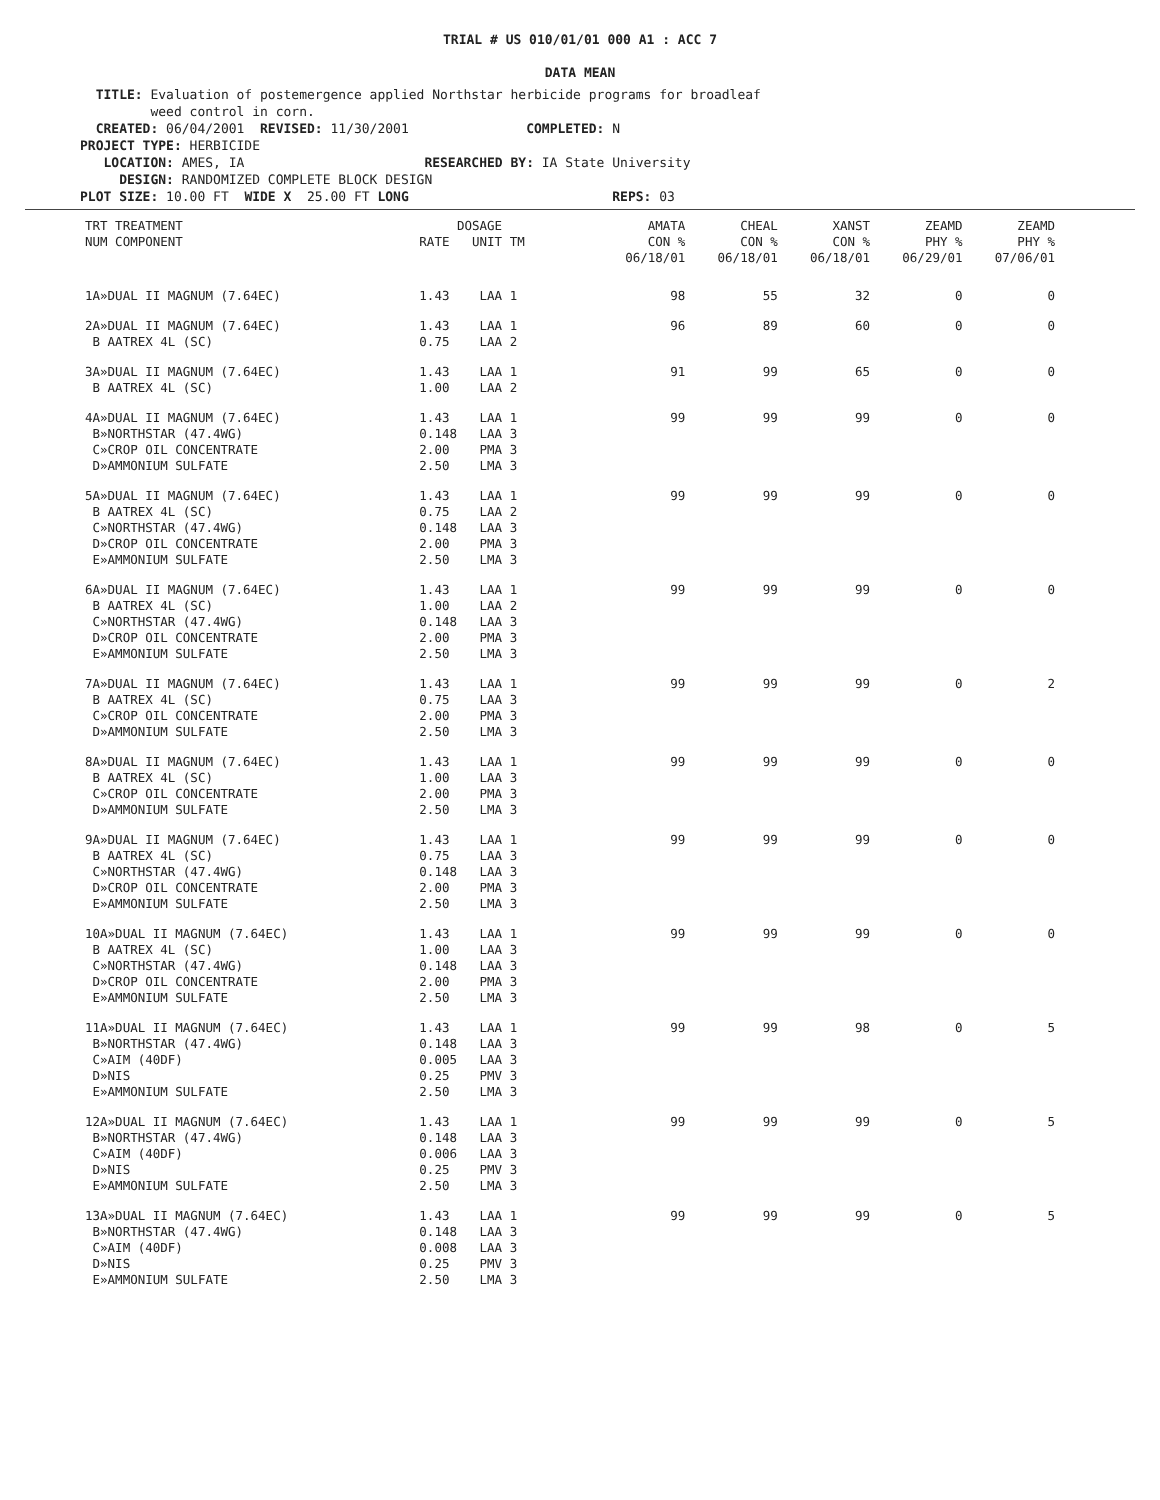TRIAL # US 010/01/01 000 A1 : ACC 7
DATA MEAN
TITLE: Evaluation of postemergence applied Northstar herbicide programs for broadleaf weed control in corn. CREATED: 06/04/2001 REVISED: 11/30/2001 COMPLETED: N PROJECT TYPE: HERBICIDE LOCATION: AMES, IA RESEARCHED BY: IA State University DESIGN: RANDOMIZED COMPLETE BLOCK DESIGN PLOT SIZE: 10.00 FT WIDE X 25.00 FT LONG REPS: 03
| TRT TREATMENT NUM COMPONENT | DOSAGE RATE UNIT TM | AMATA CON % 06/18/01 | CHEAL CON % 06/18/01 | XANST CON % 06/18/01 | ZEAMD PHY % 06/29/01 | ZEAMD PHY % 07/06/01 |
| --- | --- | --- | --- | --- | --- | --- |
| 1A»DUAL II MAGNUM (7.64EC) | 1.43 LAA 1 | 98 | 55 | 32 | 0 | 0 |
| 2A»DUAL II MAGNUM (7.64EC) B AATREX 4L (SC) | 1.43 LAA 1 0.75 LAA 2 | 96 | 89 | 60 | 0 | 0 |
| 3A»DUAL II MAGNUM (7.64EC) B AATREX 4L (SC) | 1.43 LAA 1 1.00 LAA 2 | 91 | 99 | 65 | 0 | 0 |
| 4A»DUAL II MAGNUM (7.64EC) B»NORTHSTAR (47.4WG) C»CROP OIL CONCENTRATE D»AMMONIUM SULFATE | 1.43 LAA 1 0.148 LAA 3 2.00 PMA 3 2.50 LMA 3 | 99 | 99 | 99 | 0 | 0 |
| 5A»DUAL II MAGNUM (7.64EC) B AATREX 4L (SC) C»NORTHSTAR (47.4WG) D»CROP OIL CONCENTRATE E»AMMONIUM SULFATE | 1.43 LAA 1 0.75 LAA 2 0.148 LAA 3 2.00 PMA 3 2.50 LMA 3 | 99 | 99 | 99 | 0 | 0 |
| 6A»DUAL II MAGNUM (7.64EC) B AATREX 4L (SC) C»NORTHSTAR (47.4WG) D»CROP OIL CONCENTRATE E»AMMONIUM SULFATE | 1.43 LAA 1 1.00 LAA 2 0.148 LAA 3 2.00 PMA 3 2.50 LMA 3 | 99 | 99 | 99 | 0 | 0 |
| 7A»DUAL II MAGNUM (7.64EC) B AATREX 4L (SC) C»CROP OIL CONCENTRATE D»AMMONIUM SULFATE | 1.43 LAA 1 0.75 LAA 3 2.00 PMA 3 2.50 LMA 3 | 99 | 99 | 99 | 0 | 2 |
| 8A»DUAL II MAGNUM (7.64EC) B AATREX 4L (SC) C»CROP OIL CONCENTRATE D»AMMONIUM SULFATE | 1.43 LAA 1 1.00 LAA 3 2.00 PMA 3 2.50 LMA 3 | 99 | 99 | 99 | 0 | 0 |
| 9A»DUAL II MAGNUM (7.64EC) B AATREX 4L (SC) C»NORTHSTAR (47.4WG) D»CROP OIL CONCENTRATE E»AMMONIUM SULFATE | 1.43 LAA 1 0.75 LAA 3 0.148 LAA 3 2.00 PMA 3 2.50 LMA 3 | 99 | 99 | 99 | 0 | 0 |
| 10A»DUAL II MAGNUM (7.64EC) B AATREX 4L (SC) C»NORTHSTAR (47.4WG) D»CROP OIL CONCENTRATE E»AMMONIUM SULFATE | 1.43 LAA 1 1.00 LAA 3 0.148 LAA 3 2.00 PMA 3 2.50 LMA 3 | 99 | 99 | 99 | 0 | 0 |
| 11A»DUAL II MAGNUM (7.64EC) B»NORTHSTAR (47.4WG) C»AIM (40DF) D»NIS E»AMMONIUM SULFATE | 1.43 LAA 1 0.148 LAA 3 0.005 LAA 3 0.25 PMV 3 2.50 LMA 3 | 99 | 99 | 98 | 0 | 5 |
| 12A»DUAL II MAGNUM (7.64EC) B»NORTHSTAR (47.4WG) C»AIM (40DF) D»NIS E»AMMONIUM SULFATE | 1.43 LAA 1 0.148 LAA 3 0.006 LAA 3 0.25 PMV 3 2.50 LMA 3 | 99 | 99 | 99 | 0 | 5 |
| 13A»DUAL II MAGNUM (7.64EC) B»NORTHSTAR (47.4WG) C»AIM (40DF) D»NIS E»AMMONIUM SULFATE | 1.43 LAA 1 0.148 LAA 3 0.008 LAA 3 0.25 PMV 3 2.50 LMA 3 | 99 | 99 | 99 | 0 | 5 |